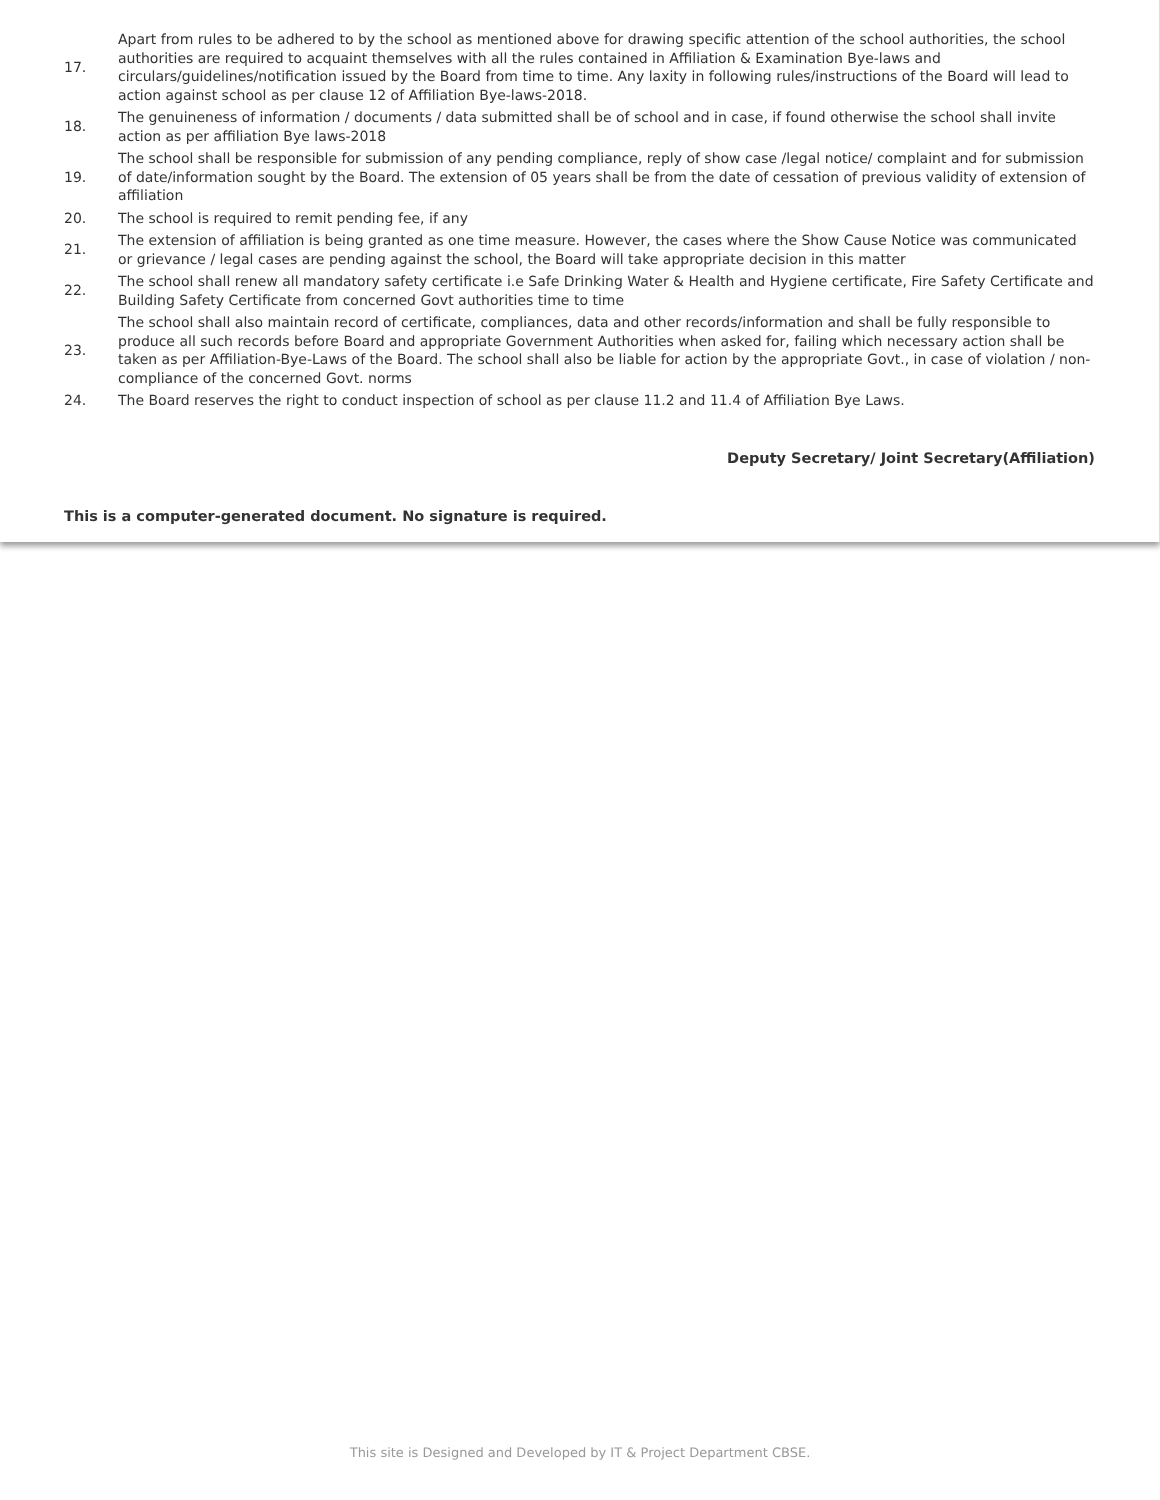| 17. | Apart from rules to be adhered to by the school as mentioned above for drawing specific attention of the school authorities, the school authorities are required to acquaint themselves with all the rules contained in Affiliation & Examination Bye-laws and circulars/guidelines/notification issued by the Board from time to time. Any laxity in following rules/instructions of the Board will lead to action against school as per clause 12 of Affiliation Bye-laws-2018. |
| 18. | The genuineness of information / documents / data submitted shall be of school and in case, if found otherwise the school shall invite action as per affiliation Bye laws-2018 |
| 19. | The school shall be responsible for submission of any pending compliance, reply of show case /legal notice/ complaint and for submission of date/information sought by the Board. The extension of 05 years shall be from the date of cessation of previous validity of extension of affiliation |
| 20. | The school is required to remit pending fee, if any |
| 21. | The extension of affiliation is being granted as one time measure. However, the cases where the Show Cause Notice was communicated or grievance / legal cases are pending against the school, the Board will take appropriate decision in this matter |
| 22. | The school shall renew all mandatory safety certificate i.e Safe Drinking Water & Health and Hygiene certificate, Fire Safety Certificate and Building Safety Certificate from concerned Govt authorities time to time |
| 23. | The school shall also maintain record of certificate, compliances, data and other records/information and shall be fully responsible to produce all such records before Board and appropriate Government Authorities when asked for, failing which necessary action shall be taken as per Affiliation-Bye-Laws of the Board. The school shall also be liable for action by the appropriate Govt., in case of violation / non-compliance of the concerned Govt. norms |
| 24. | The Board reserves the right to conduct inspection of school as per clause 11.2 and 11.4 of Affiliation Bye Laws. |
Deputy Secretary/ Joint Secretary(Affiliation)
This is a computer-generated document. No signature is required.
This site is Designed and Developed by IT & Project Department CBSE.